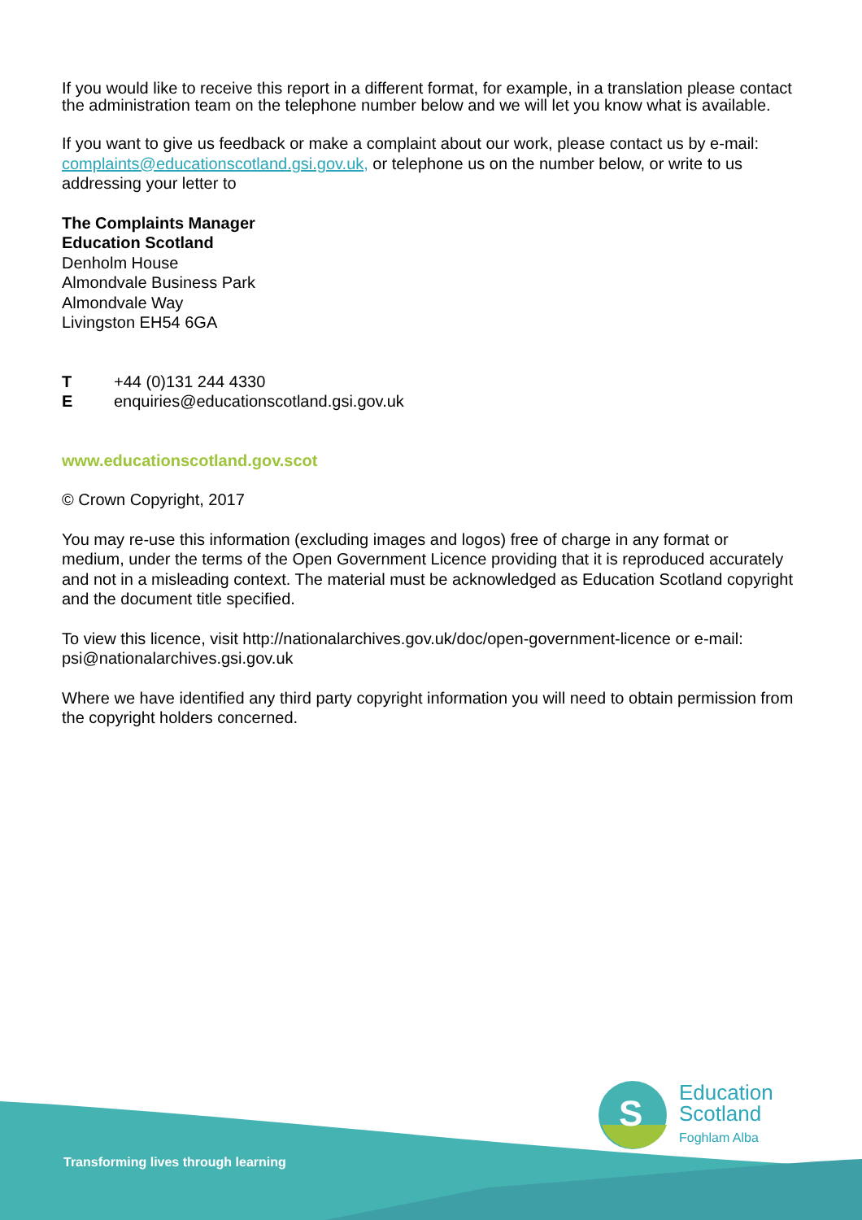If you would like to receive this report in a different format, for example, in a translation please contact the administration team on the telephone number below and we will let you know what is available.
If you want to give us feedback or make a complaint about our work, please contact us by e-mail: complaints@educationscotland.gsi.gov.uk, or telephone us on the number below, or write to us addressing your letter to
The Complaints Manager
Education Scotland
Denholm House
Almondvale Business Park
Almondvale Way
Livingston EH54 6GA
T +44 (0)131 244 4330
Eenquiries@educationscotland.gsi.gov.uk
www.educationscotland.gov.scot
© Crown Copyright, 2017
You may re-use this information (excluding images and logos) free of charge in any format or medium, under the terms of the Open Government Licence providing that it is reproduced accurately and not in a misleading context. The material must be acknowledged as Education Scotland copyright and the document title specified.
To view this licence, visit http://nationalarchives.gov.uk/doc/open-government-licence or e-mail: psi@nationalarchives.gsi.gov.uk
Where we have identified any third party copyright information you will need to obtain permission from the copyright holders concerned.
Transforming lives through learning
S
Education
Scotland
Foghlam Alba